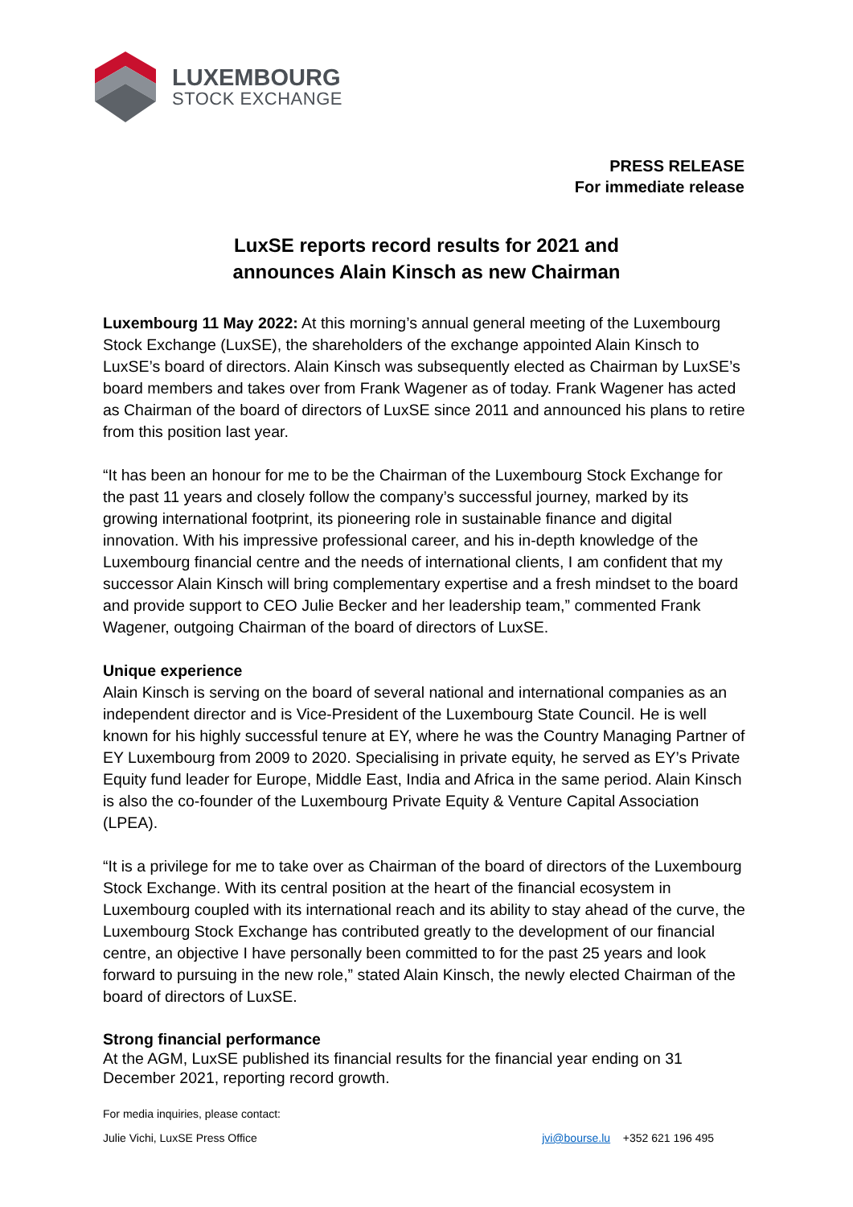LUXEMBOURG
STOCK EXCHANGE
PRESS RELEASE
For immediate release
LuxSE reports record results for 2021 and
announces Alain Kinsch as new Chairman
Luxembourg 11 May 2022: At this morning’s annual general meeting of the Luxembourg Stock Exchange (LuxSE), the shareholders of the exchange appointed Alain Kinsch to LuxSE’s board of directors. Alain Kinsch was subsequently elected as Chairman by LuxSE’s board members and takes over from Frank Wagener as of today. Frank Wagener has acted as Chairman of the board of directors of LuxSE since 2011 and announced his plans to retire from this position last year.
“It has been an honour for me to be the Chairman of the Luxembourg Stock Exchange for the past 11 years and closely follow the company’s successful journey, marked by its growing international footprint, its pioneering role in sustainable finance and digital innovation. With his impressive professional career, and his in-depth knowledge of the Luxembourg financial centre and the needs of international clients, I am confident that my successor Alain Kinsch will bring complementary expertise and a fresh mindset to the board and provide support to CEO Julie Becker and her leadership team,” commented Frank Wagener, outgoing Chairman of the board of directors of LuxSE.
Unique experience
Alain Kinsch is serving on the board of several national and international companies as an independent director and is Vice-President of the Luxembourg State Council. He is well known for his highly successful tenure at EY, where he was the Country Managing Partner of EY Luxembourg from 2009 to 2020. Specialising in private equity, he served as EY’s Private Equity fund leader for Europe, Middle East, India and Africa in the same period. Alain Kinsch is also the co-founder of the Luxembourg Private Equity & Venture Capital Association (LPEA).
“It is a privilege for me to take over as Chairman of the board of directors of the Luxembourg Stock Exchange. With its central position at the heart of the financial ecosystem in Luxembourg coupled with its international reach and its ability to stay ahead of the curve, the Luxembourg Stock Exchange has contributed greatly to the development of our financial centre, an objective I have personally been committed to for the past 25 years and look forward to pursuing in the new role,” stated Alain Kinsch, the newly elected Chairman of the board of directors of LuxSE.
Strong financial performance
At the AGM, LuxSE published its financial results for the financial year ending on 31 December 2021, reporting record growth.
For media inquiries, please contact:
Julie Vichi, LuxSE Press Office jvi@bourse.lu +352 621 196 495